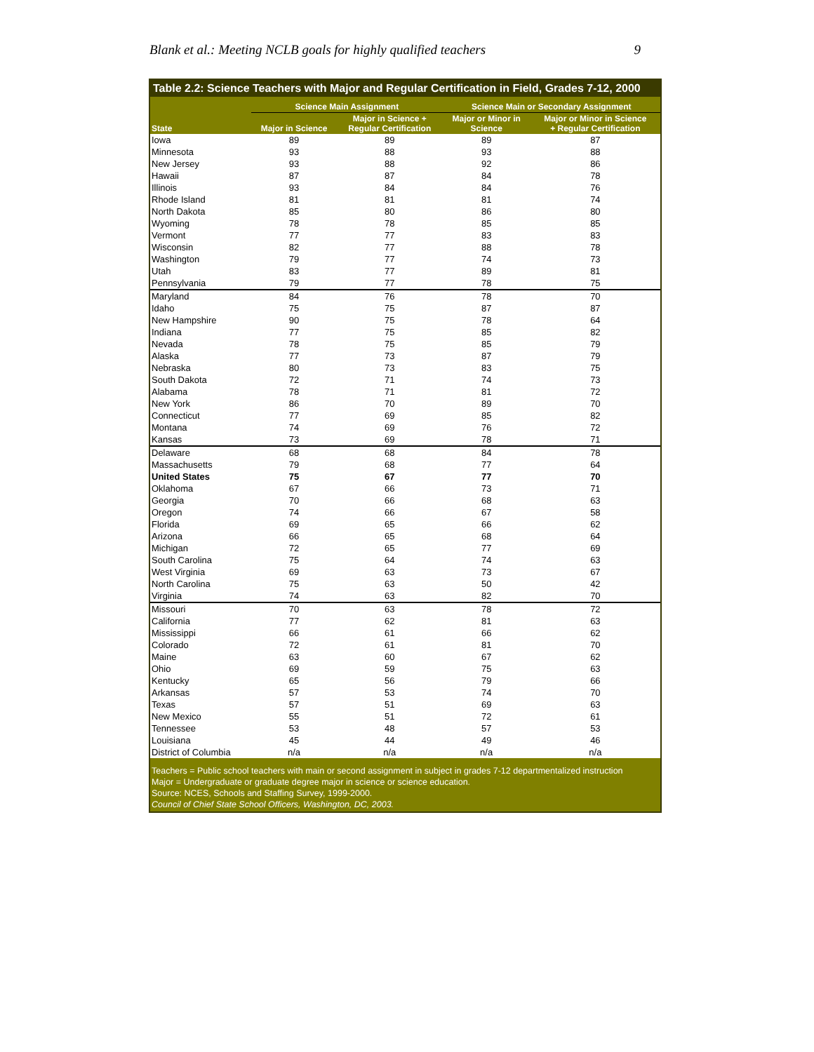Blank et al.: Meeting NCLB goals for highly qualified teachers 9
Table 2.2: Science Teachers with Major and Regular Certification in Field, Grades 7-12, 2000
| | Science Main Assignment | | Science Main or Secondary Assignment | |
| --- | --- | --- | --- | --- |
| State | Major in Science | Major in Science + Regular Certification | Major or Minor in Science | Major or Minor in Science + Regular Certification |
| Iowa | 89 | 89 | 89 | 87 |
| Minnesota | 93 | 88 | 93 | 88 |
| New Jersey | 93 | 88 | 92 | 86 |
| Hawaii | 87 | 87 | 84 | 78 |
| Illinois | 93 | 84 | 84 | 76 |
| Rhode Island | 81 | 81 | 81 | 74 |
| North Dakota | 85 | 80 | 86 | 80 |
| Wyoming | 78 | 78 | 85 | 85 |
| Vermont | 77 | 77 | 83 | 83 |
| Wisconsin | 82 | 77 | 88 | 78 |
| Washington | 79 | 77 | 74 | 73 |
| Utah | 83 | 77 | 89 | 81 |
| Pennsylvania | 79 | 77 | 78 | 75 |
| Maryland | 84 | 76 | 78 | 70 |
| Idaho | 75 | 75 | 87 | 87 |
| New Hampshire | 90 | 75 | 78 | 64 |
| Indiana | 77 | 75 | 85 | 82 |
| Nevada | 78 | 75 | 85 | 79 |
| Alaska | 77 | 73 | 87 | 79 |
| Nebraska | 80 | 73 | 83 | 75 |
| South Dakota | 72 | 71 | 74 | 73 |
| Alabama | 78 | 71 | 81 | 72 |
| New York | 86 | 70 | 89 | 70 |
| Connecticut | 77 | 69 | 85 | 82 |
| Montana | 74 | 69 | 76 | 72 |
| Kansas | 73 | 69 | 78 | 71 |
| Delaware | 68 | 68 | 84 | 78 |
| Massachusetts | 79 | 68 | 77 | 64 |
| United States | 75 | 67 | 77 | 70 |
| Oklahoma | 67 | 66 | 73 | 71 |
| Georgia | 70 | 66 | 68 | 63 |
| Oregon | 74 | 66 | 67 | 58 |
| Florida | 69 | 65 | 66 | 62 |
| Arizona | 66 | 65 | 68 | 64 |
| Michigan | 72 | 65 | 77 | 69 |
| South Carolina | 75 | 64 | 74 | 63 |
| West Virginia | 69 | 63 | 73 | 67 |
| North Carolina | 75 | 63 | 50 | 42 |
| Virginia | 74 | 63 | 82 | 70 |
| Missouri | 70 | 63 | 78 | 72 |
| California | 77 | 62 | 81 | 63 |
| Mississippi | 66 | 61 | 66 | 62 |
| Colorado | 72 | 61 | 81 | 70 |
| Maine | 63 | 60 | 67 | 62 |
| Ohio | 69 | 59 | 75 | 63 |
| Kentucky | 65 | 56 | 79 | 66 |
| Arkansas | 57 | 53 | 74 | 70 |
| Texas | 57 | 51 | 69 | 63 |
| New Mexico | 55 | 51 | 72 | 61 |
| Tennessee | 53 | 48 | 57 | 53 |
| Louisiana | 45 | 44 | 49 | 46 |
| District of Columbia | n/a | n/a | n/a | n/a |
Teachers = Public school teachers with main or second assignment in subject in grades 7-12 departmentalized instruction
Major = Undergraduate or graduate degree major in science or science education.
Source: NCES, Schools and Staffing Survey, 1999-2000.
Council of Chief State School Officers, Washington, DC, 2003.